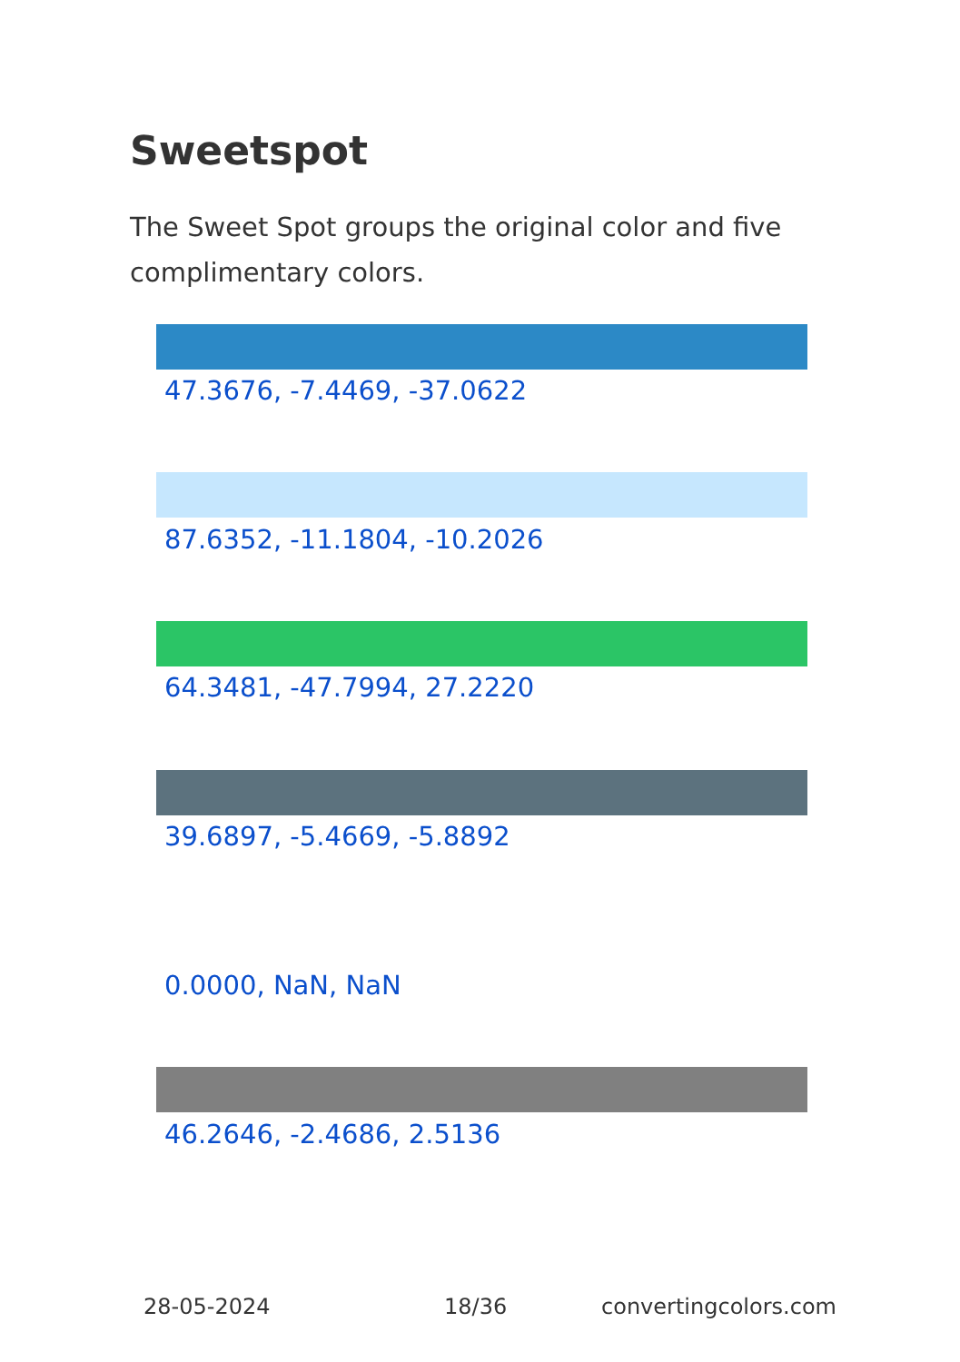Sweetspot
The Sweet Spot groups the original color and five complimentary colors.
47.3676, -7.4469, -37.0622
87.6352, -11.1804, -10.2026
64.3481, -47.7994, 27.2220
39.6897, -5.4669, -5.8892
0.0000, NaN, NaN
46.2646, -2.4686, 2.5136
28-05-2024 18/36 convertingcolors.com